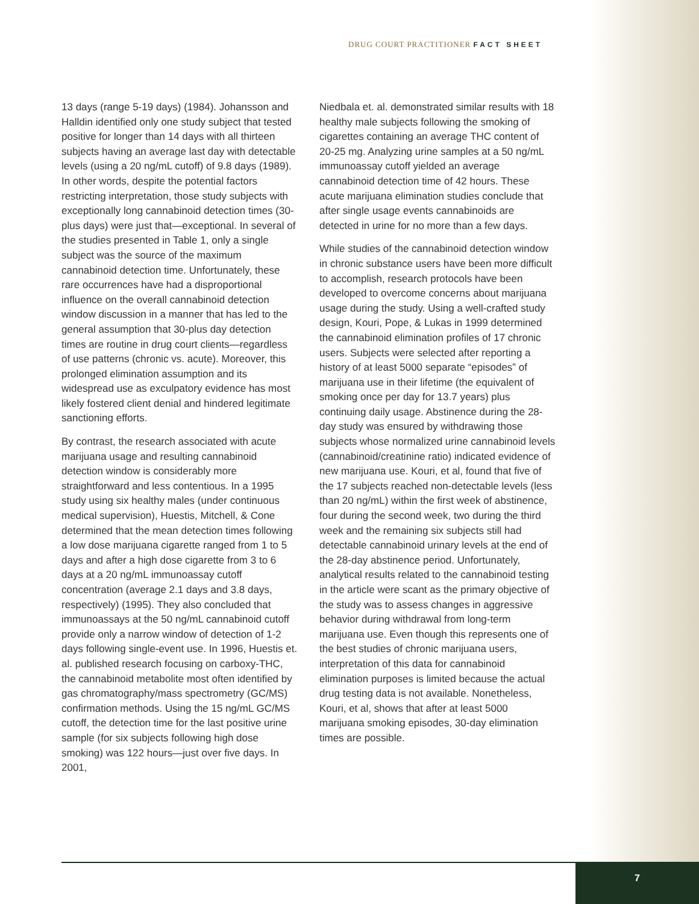DRUG COURT PRACTITIONER FACT SHEET
13 days (range 5-19 days) (1984). Johansson and Halldin identified only one study subject that tested positive for longer than 14 days with all thirteen subjects having an average last day with detectable levels (using a 20 ng/mL cutoff) of 9.8 days (1989). In other words, despite the potential factors restricting interpretation, those study subjects with exceptionally long cannabinoid detection times (30-plus days) were just that—exceptional. In several of the studies presented in Table 1, only a single subject was the source of the maximum cannabinoid detection time. Unfortunately, these rare occurrences have had a disproportional influence on the overall cannabinoid detection window discussion in a manner that has led to the general assumption that 30-plus day detection times are routine in drug court clients—regardless of use patterns (chronic vs. acute). Moreover, this prolonged elimination assumption and its widespread use as exculpatory evidence has most likely fostered client denial and hindered legitimate sanctioning efforts.
By contrast, the research associated with acute marijuana usage and resulting cannabinoid detection window is considerably more straightforward and less contentious. In a 1995 study using six healthy males (under continuous medical supervision), Huestis, Mitchell, & Cone determined that the mean detection times following a low dose marijuana cigarette ranged from 1 to 5 days and after a high dose cigarette from 3 to 6 days at a 20 ng/mL immunoassay cutoff concentration (average 2.1 days and 3.8 days, respectively) (1995). They also concluded that immunoassays at the 50 ng/mL cannabinoid cutoff provide only a narrow window of detection of 1-2 days following single-event use. In 1996, Huestis et. al. published research focusing on carboxy-THC, the cannabinoid metabolite most often identified by gas chromatography/mass spectrometry (GC/MS) confirmation methods. Using the 15 ng/mL GC/MS cutoff, the detection time for the last positive urine sample (for six subjects following high dose smoking) was 122 hours—just over five days. In 2001,
Niedbala et. al. demonstrated similar results with 18 healthy male subjects following the smoking of cigarettes containing an average THC content of 20-25 mg. Analyzing urine samples at a 50 ng/mL immunoassay cutoff yielded an average cannabinoid detection time of 42 hours. These acute marijuana elimination studies conclude that after single usage events cannabinoids are detected in urine for no more than a few days.
While studies of the cannabinoid detection window in chronic substance users have been more difficult to accomplish, research protocols have been developed to overcome concerns about marijuana usage during the study. Using a well-crafted study design, Kouri, Pope, & Lukas in 1999 determined the cannabinoid elimination profiles of 17 chronic users. Subjects were selected after reporting a history of at least 5000 separate “episodes” of marijuana use in their lifetime (the equivalent of smoking once per day for 13.7 years) plus continuing daily usage. Abstinence during the 28-day study was ensured by withdrawing those subjects whose normalized urine cannabinoid levels (cannabinoid/creatinine ratio) indicated evidence of new marijuana use. Kouri, et al, found that five of the 17 subjects reached non-detectable levels (less than 20 ng/mL) within the first week of abstinence, four during the second week, two during the third week and the remaining six subjects still had detectable cannabinoid urinary levels at the end of the 28-day abstinence period. Unfortunately, analytical results related to the cannabinoid testing in the article were scant as the primary objective of the study was to assess changes in aggressive behavior during withdrawal from long-term marijuana use. Even though this represents one of the best studies of chronic marijuana users, interpretation of this data for cannabinoid elimination purposes is limited because the actual drug testing data is not available. Nonetheless, Kouri, et al, shows that after at least 5000 marijuana smoking episodes, 30-day elimination times are possible.
7